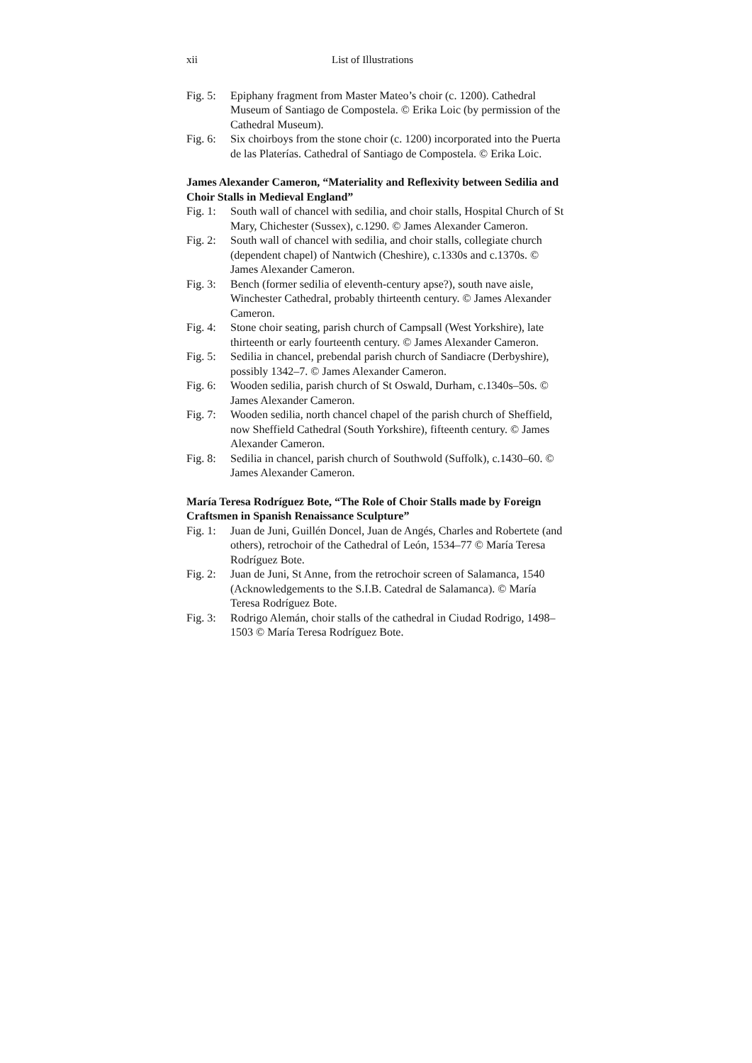xii List of Illustrations
Fig. 5: Epiphany fragment from Master Mateo’s choir (c. 1200). Cathedral Museum of Santiago de Compostela. © Erika Loic (by permission of the Cathedral Museum).
Fig. 6: Six choirboys from the stone choir (c. 1200) incorporated into the Puerta de las Platerías. Cathedral of Santiago de Compostela. © Erika Loic.
James Alexander Cameron, “Materiality and Reflexivity between Sedilia and Choir Stalls in Medieval England”
Fig. 1: South wall of chancel with sedilia, and choir stalls, Hospital Church of St Mary, Chichester (Sussex), c.1290. © James Alexander Cameron.
Fig. 2: South wall of chancel with sedilia, and choir stalls, collegiate church (dependent chapel) of Nantwich (Cheshire), c.1330s and c.1370s. © James Alexander Cameron.
Fig. 3: Bench (former sedilia of eleventh-century apse?), south nave aisle, Winchester Cathedral, probably thirteenth century. © James Alexander Cameron.
Fig. 4: Stone choir seating, parish church of Campsall (West Yorkshire), late thirteenth or early fourteenth century. © James Alexander Cameron.
Fig. 5: Sedilia in chancel, prebendal parish church of Sandiacre (Derbyshire), possibly 1342–7. © James Alexander Cameron.
Fig. 6: Wooden sedilia, parish church of St Oswald, Durham, c.1340s–50s. © James Alexander Cameron.
Fig. 7: Wooden sedilia, north chancel chapel of the parish church of Sheffield, now Sheffield Cathedral (South Yorkshire), fifteenth century. © James Alexander Cameron.
Fig. 8: Sedilia in chancel, parish church of Southwold (Suffolk), c.1430–60. © James Alexander Cameron.
María Teresa Rodríguez Bote, “The Role of Choir Stalls made by Foreign Craftsmen in Spanish Renaissance Sculpture”
Fig. 1: Juan de Juni, Guillén Doncel, Juan de Angés, Charles and Robertete (and others), retrochoir of the Cathedral of León, 1534–77 © María Teresa Rodríguez Bote.
Fig. 2: Juan de Juni, St Anne, from the retrochoir screen of Salamanca, 1540 (Acknowledgements to the S.I.B. Catedral de Salamanca). © María Teresa Rodríguez Bote.
Fig. 3: Rodrigo Alemán, choir stalls of the cathedral in Ciudad Rodrigo, 1498–1503 © María Teresa Rodríguez Bote.